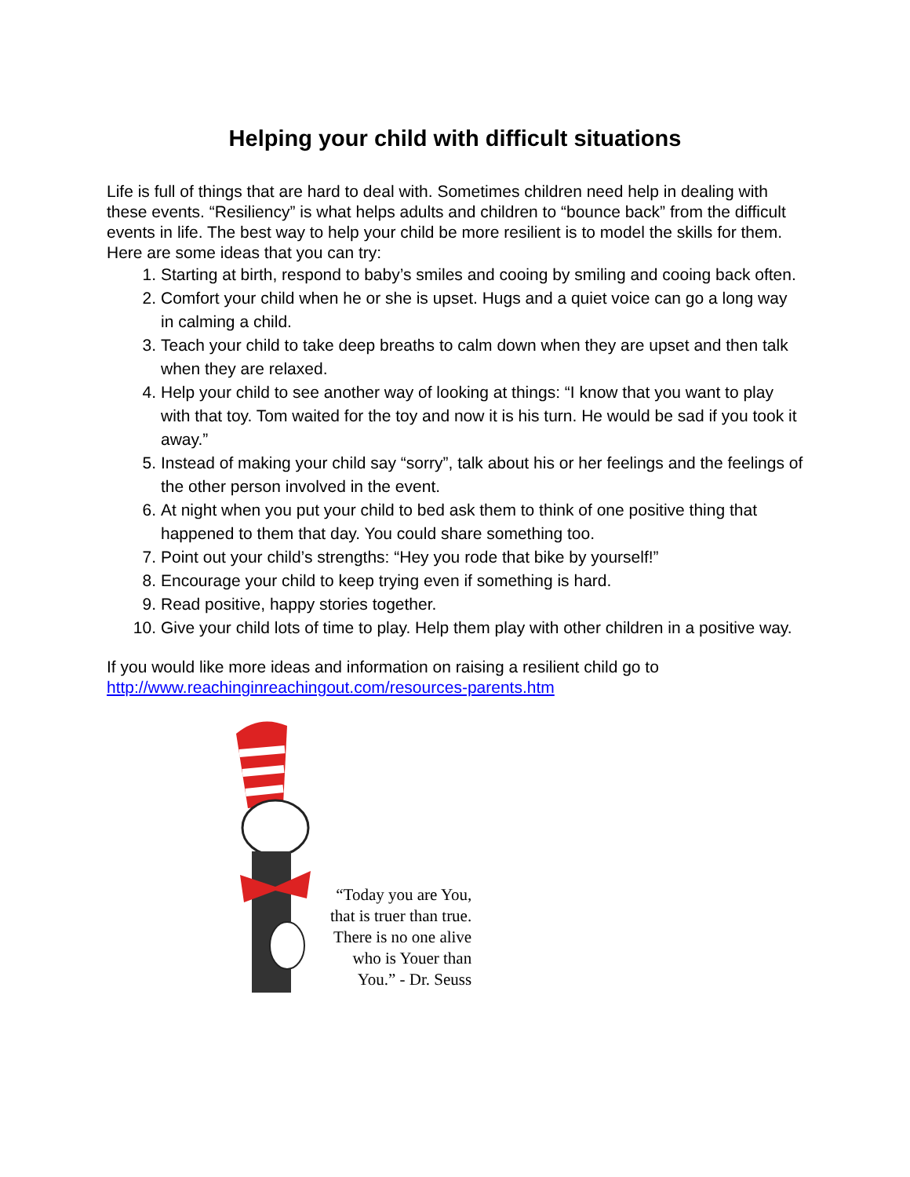Helping your child with difficult situations
Life is full of things that are hard to deal with. Sometimes children need help in dealing with these events. “Resiliency” is what helps adults and children to “bounce back” from the difficult events in life. The best way to help your child be more resilient is to model the skills for them. Here are some ideas that you can try:
1. Starting at birth, respond to baby’s smiles and cooing by smiling and cooing back often.
2. Comfort your child when he or she is upset. Hugs and a quiet voice can go a long way in calming a child.
3. Teach your child to take deep breaths to calm down when they are upset and then talk when they are relaxed.
4. Help your child to see another way of looking at things: “I know that you want to play with that toy. Tom waited for the toy and now it is his turn. He would be sad if you took it away.”
5. Instead of making your child say “sorry”, talk about his or her feelings and the feelings of the other person involved in the event.
6. At night when you put your child to bed ask them to think of one positive thing that happened to them that day. You could share something too.
7. Point out your child’s strengths: “Hey you rode that bike by yourself!”
8. Encourage your child to keep trying even if something is hard.
9. Read positive, happy stories together.
10. Give your child lots of time to play. Help them play with other children in a positive way.
If you would like more ideas and information on raising a resilient child go to http://www.reachinginreachingout.com/resources-parents.htm
“Today you are You,
that is truer than true.
There is no one alive
who is Youer than
You.” - Dr. Seuss